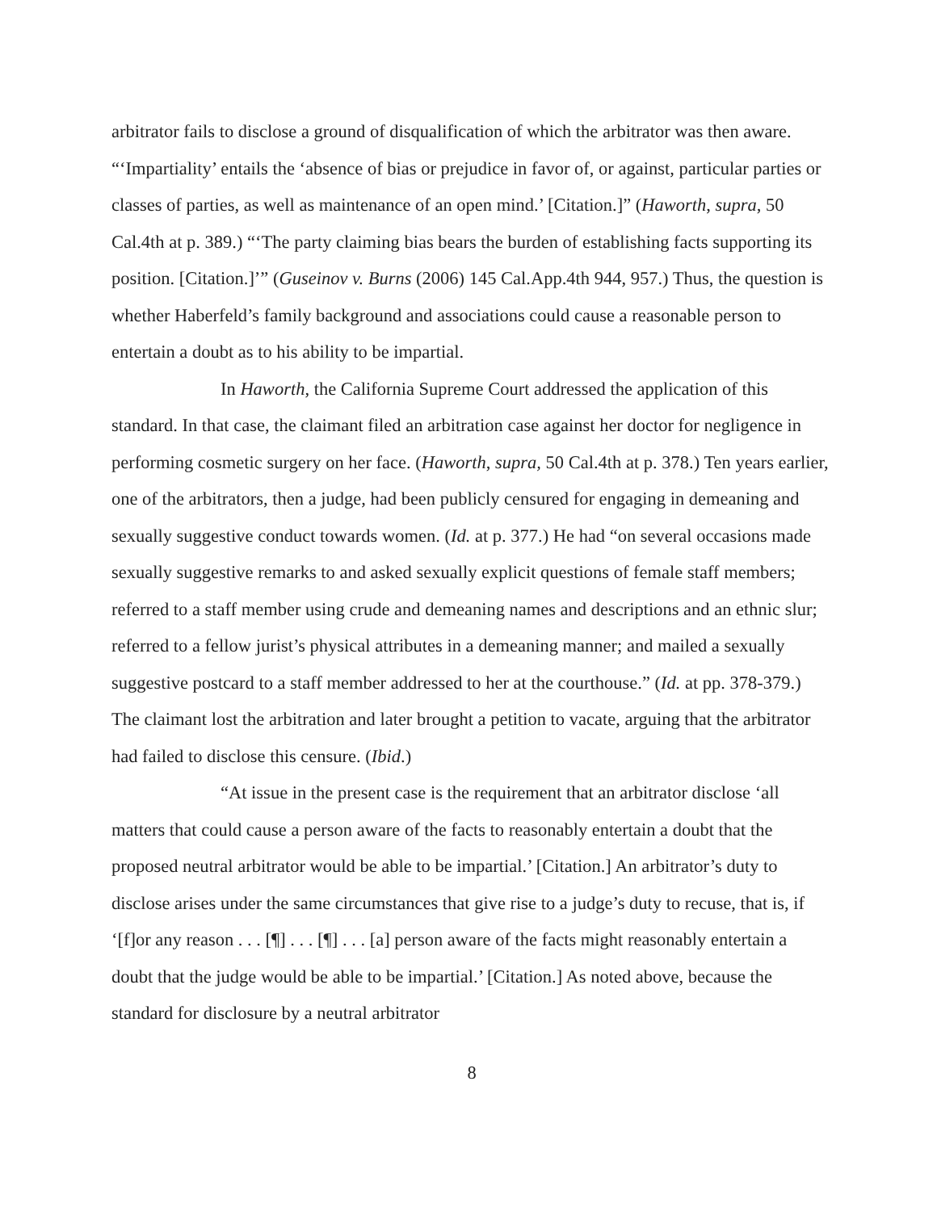arbitrator fails to disclose a ground of disqualification of which the arbitrator was then aware. “‘Impartiality’ entails the ‘absence of bias or prejudice in favor of, or against, particular parties or classes of parties, as well as maintenance of an open mind.’ [Citation.]” (Haworth, supra, 50 Cal.4th at p. 389.) “‘The party claiming bias bears the burden of establishing facts supporting its position. [Citation.]’” (Guseinov v. Burns (2006) 145 Cal.App.4th 944, 957.) Thus, the question is whether Haberfeld’s family background and associations could cause a reasonable person to entertain a doubt as to his ability to be impartial.
In Haworth, the California Supreme Court addressed the application of this standard. In that case, the claimant filed an arbitration case against her doctor for negligence in performing cosmetic surgery on her face. (Haworth, supra, 50 Cal.4th at p. 378.) Ten years earlier, one of the arbitrators, then a judge, had been publicly censured for engaging in demeaning and sexually suggestive conduct towards women. (Id. at p. 377.) He had “on several occasions made sexually suggestive remarks to and asked sexually explicit questions of female staff members; referred to a staff member using crude and demeaning names and descriptions and an ethnic slur; referred to a fellow jurist’s physical attributes in a demeaning manner; and mailed a sexually suggestive postcard to a staff member addressed to her at the courthouse.” (Id. at pp. 378-379.) The claimant lost the arbitration and later brought a petition to vacate, arguing that the arbitrator had failed to disclose this censure. (Ibid.)
“At issue in the present case is the requirement that an arbitrator disclose ‘all matters that could cause a person aware of the facts to reasonably entertain a doubt that the proposed neutral arbitrator would be able to be impartial.’ [Citation.] An arbitrator’s duty to disclose arises under the same circumstances that give rise to a judge’s duty to recuse, that is, if ‘[f]or any reason . . . [¶] . . . [¶] . . . [a] person aware of the facts might reasonably entertain a doubt that the judge would be able to be impartial.’ [Citation.] As noted above, because the standard for disclosure by a neutral arbitrator
8